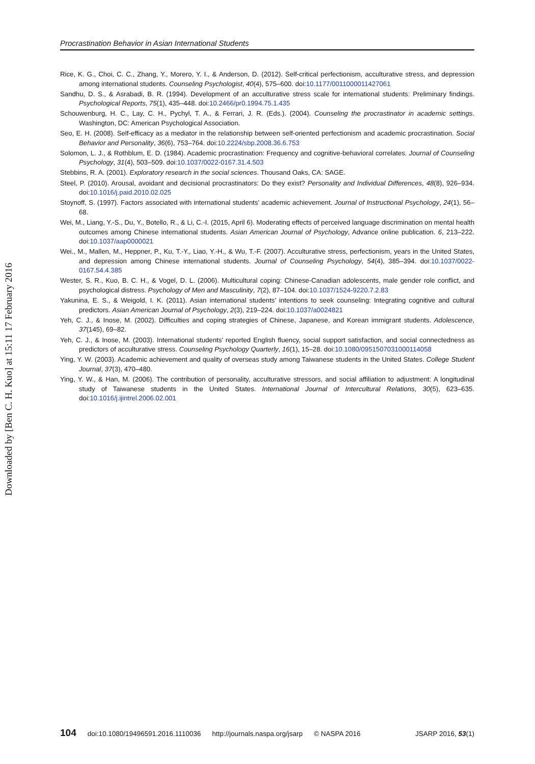Downloaded by [Ben C. H. Kuo] at 15:11 17 February 2016
Procrastination Behavior in Asian International Students
Rice, K. G., Choi, C. C., Zhang, Y., Morero, Y. I., & Anderson, D. (2012). Self-critical perfectionism, acculturative stress, and depression among international students. Counseling Psychologist, 40(4), 575–600. doi:10.1177/0011000011427061
Sandhu, D. S., & Asrabadi, B. R. (1994). Development of an acculturative stress scale for international students: Preliminary findings. Psychological Reports, 75(1), 435–448. doi:10.2466/pr0.1994.75.1.435
Schouwenburg, H. C., Lay, C. H., Pychyl, T. A., & Ferrari, J. R. (Eds.). (2004). Counseling the procrastinator in academic settings. Washington, DC: American Psychological Association.
Seo, E. H. (2008). Self-efficacy as a mediator in the relationship between self-oriented perfectionism and academic procrastination. Social Behavior and Personality, 36(6), 753–764. doi:10.2224/sbp.2008.36.6.753
Solomon, L. J., & Rothblum, E. D. (1984). Academic procrastination: Frequency and cognitive-behavioral correlates. Journal of Counseling Psychology, 31(4), 503–509. doi:10.1037/0022-0167.31.4.503
Stebbins, R. A. (2001). Exploratory research in the social sciences. Thousand Oaks, CA: SAGE.
Steel, P. (2010). Arousal, avoidant and decisional procrastinators: Do they exist? Personality and Individual Differences, 48(8), 926–934. doi:10.1016/j.paid.2010.02.025
Stoynoff, S. (1997). Factors associated with international students’ academic achievement. Journal of Instructional Psychology, 24(1), 56–68.
Wei, M., Liang, Y.-S., Du, Y., Botello, R., & Li, C.-I. (2015, April 6). Moderating effects of perceived language discrimination on mental health outcomes among Chinese international students. Asian American Journal of Psychology, Advance online publication. 6, 213–222. doi:10.1037/aap0000021
Wei., M., Mallen, M., Heppner, P., Ku, T.-Y., Liao, Y.-H., & Wu, T.-F. (2007). Acculturative stress, perfectionism, years in the United States, and depression among Chinese international students. Journal of Counseling Psychology, 54(4), 385–394. doi:10.1037/0022-0167.54.4.385
Wester, S. R., Kuo, B. C. H., & Vogel, D. L. (2006). Multicultural coping: Chinese-Canadian adolescents, male gender role conflict, and psychological distress. Psychology of Men and Masculinity, 7(2), 87–104. doi:10.1037/1524-9220.7.2.83
Yakunina, E. S., & Weigold, I. K. (2011). Asian international students’ intentions to seek counseling: Integrating cognitive and cultural predictors. Asian American Journal of Psychology, 2(3), 219–224. doi:10.1037/a0024821
Yeh, C. J., & Inose, M. (2002). Difficulties and coping strategies of Chinese, Japanese, and Korean immigrant students. Adolescence, 37(145), 69–82.
Yeh, C. J., & Inose, M. (2003). International students’ reported English fluency, social support satisfaction, and social connectedness as predictors of acculturative stress. Counseling Psychology Quarterly, 16(1), 15–28. doi:10.1080/0951507031000114058
Ying, Y. W. (2003). Academic achievement and quality of overseas study among Taiwanese students in the United States. College Student Journal, 37(3), 470–480.
Ying, Y. W., & Han, M. (2006). The contribution of personality, acculturative stressors, and social affiliation to adjustment: A longitudinal study of Taiwanese students in the United States. International Journal of Intercultural Relations, 30(5), 623–635. doi:10.1016/j.ijintrel.2006.02.001
104 doi:10.1080/19496591.2016.1110036 http://journals.naspa.org/jsarp © NASPA 2016 JSARP 2016, 53(1)